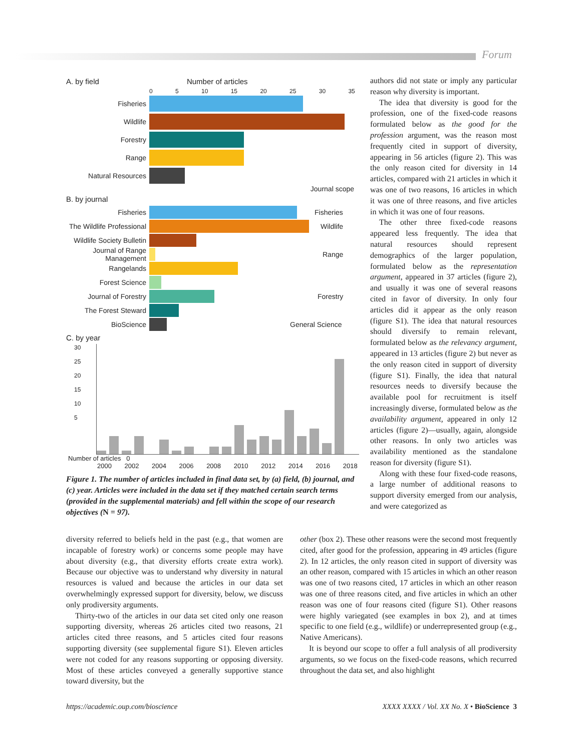Forum
A. by field Number of articles
0 5 10 15 20 25 30 35
Fisheries
Wildlife
Forestry
Range
Natural Resources
Journal scope
B. by journal
Fisheries Fisheries
The Wildlife Professional Wildlife
Wildlife Society Bulletin
Journal of Range Management Range
Rangelands
Forest Science
Journal of Forestry Forestry
The Forest Steward
BioScience General Science
C. by year
30
25
20
15
10
5
Number of articles 0
2000 2002 2004 2006 2008 2010 2012 2014 2016 2018
Figure 1. The number of articles included in final data set, by (a) field, (b) journal, and (c) year. Articles were included in the data set if they matched certain search terms (provided in the supplemental materials) and fell within the scope of our research objectives (N = 97).
authors did not state or imply any particular reason why diversity is important.
The idea that diversity is good for the profession, one of the fixed-code reasons formulated below as the good for the profession argument, was the reason most frequently cited in support of diversity, appearing in 56 articles (figure 2). This was the only reason cited for diversity in 14 articles, compared with 21 articles in which it was one of two reasons, 16 articles in which it was one of three reasons, and five articles in which it was one of four reasons.
The other three fixed-code reasons appeared less frequently. The idea that natural resources should represent demographics of the larger population, formulated below as the representation argument, appeared in 37 articles (figure 2), and usually it was one of several reasons cited in favor of diversity. In only four articles did it appear as the only reason (figure S1). The idea that natural resources should diversify to remain relevant, formulated below as the relevancy argument, appeared in 13 articles (figure 2) but never as the only reason cited in support of diversity (figure S1). Finally, the idea that natural resources needs to diversify because the available pool for recruitment is itself increasingly diverse, formulated below as the availability argument, appeared in only 12 articles (figure 2)—usually, again, alongside other reasons. In only two articles was availability mentioned as the standalone reason for diversity (figure S1).
Along with these four fixed-code reasons, a large number of additional reasons to support diversity emerged from our analysis, and were categorized as
diversity referred to beliefs held in the past (e.g., that women are incapable of forestry work) or concerns some people may have about diversity (e.g., that diversity efforts create extra work). Because our objective was to understand why diversity in natural resources is valued and because the articles in our data set overwhelmingly expressed support for diversity, below, we discuss only prodiversity arguments.
Thirty-two of the articles in our data set cited only one reason supporting diversity, whereas 26 articles cited two reasons, 21 articles cited three reasons, and 5 articles cited four reasons supporting diversity (see supplemental figure S1). Eleven articles were not coded for any reasons supporting or opposing diversity. Most of these articles conveyed a generally supportive stance toward diversity, but the
other (box 2). These other reasons were the second most frequently cited, after good for the profession, appearing in 49 articles (figure 2). In 12 articles, the only reason cited in support of diversity was an other reason, compared with 15 articles in which an other reason was one of two reasons cited, 17 articles in which an other reason was one of three reasons cited, and five articles in which an other reason was one of four reasons cited (figure S1). Other reasons were highly variegated (see examples in box 2), and at times specific to one field (e.g., wildlife) or underrepresented group (e.g., Native Americans).
It is beyond our scope to offer a full analysis of all prodiversity arguments, so we focus on the fixed-code reasons, which recurred throughout the data set, and also highlight
https://academic.oup.com/bioscience XXXX XXXX / Vol. XX No. X • BioScience 3